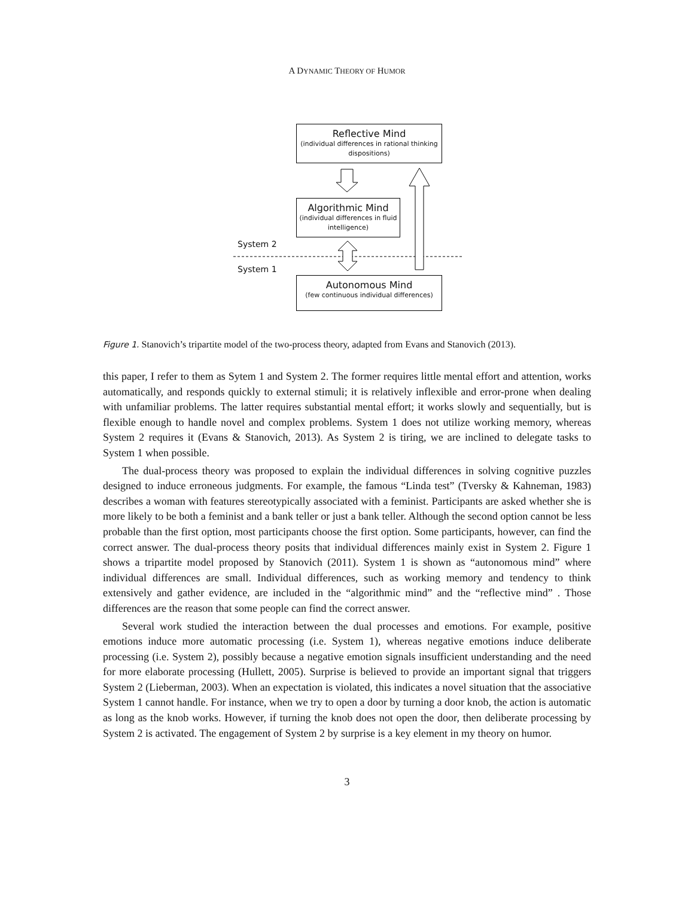A DYNAMIC THEORY OF HUMOR
Reflective Mind
(individual differences in rational thinking dispositions)
Algorithmic Mind
(individual differences in fluid intelligence)
System 2
System 1
Autonomous Mind
(few continuous individual differences)
Figure 1. Stanovich’s tripartite model of the two-process theory, adapted from Evans and Stanovich (2013).
this paper, I refer to them as Sytem 1 and System 2. The former requires little mental effort and attention, works automatically, and responds quickly to external stimuli; it is relatively inflexible and error-prone when dealing with unfamiliar problems. The latter requires substantial mental effort; it works slowly and sequentially, but is flexible enough to handle novel and complex problems. System 1 does not utilize working memory, whereas System 2 requires it (Evans & Stanovich, 2013). As System 2 is tiring, we are inclined to delegate tasks to System 1 when possible.
The dual-process theory was proposed to explain the individual differences in solving cognitive puzzles designed to induce erroneous judgments. For example, the famous “Linda test” (Tversky & Kahneman, 1983) describes a woman with features stereotypically associated with a feminist. Participants are asked whether she is more likely to be both a feminist and a bank teller or just a bank teller. Although the second option cannot be less probable than the first option, most participants choose the first option. Some participants, however, can find the correct answer. The dual-process theory posits that individual differences mainly exist in System 2. Figure 1 shows a tripartite model proposed by Stanovich (2011). System 1 is shown as “autonomous mind” where individual differences are small. Individual differences, such as working memory and tendency to think extensively and gather evidence, are included in the “algorithmic mind” and the “reflective mind” . Those differences are the reason that some people can find the correct answer.
Several work studied the interaction between the dual processes and emotions. For example, positive emotions induce more automatic processing (i.e. System 1), whereas negative emotions induce deliberate processing (i.e. System 2), possibly because a negative emotion signals insufficient understanding and the need for more elaborate processing (Hullett, 2005). Surprise is believed to provide an important signal that triggers System 2 (Lieberman, 2003). When an expectation is violated, this indicates a novel situation that the associative System 1 cannot handle. For instance, when we try to open a door by turning a door knob, the action is automatic as long as the knob works. However, if turning the knob does not open the door, then deliberate processing by System 2 is activated. The engagement of System 2 by surprise is a key element in my theory on humor.
3